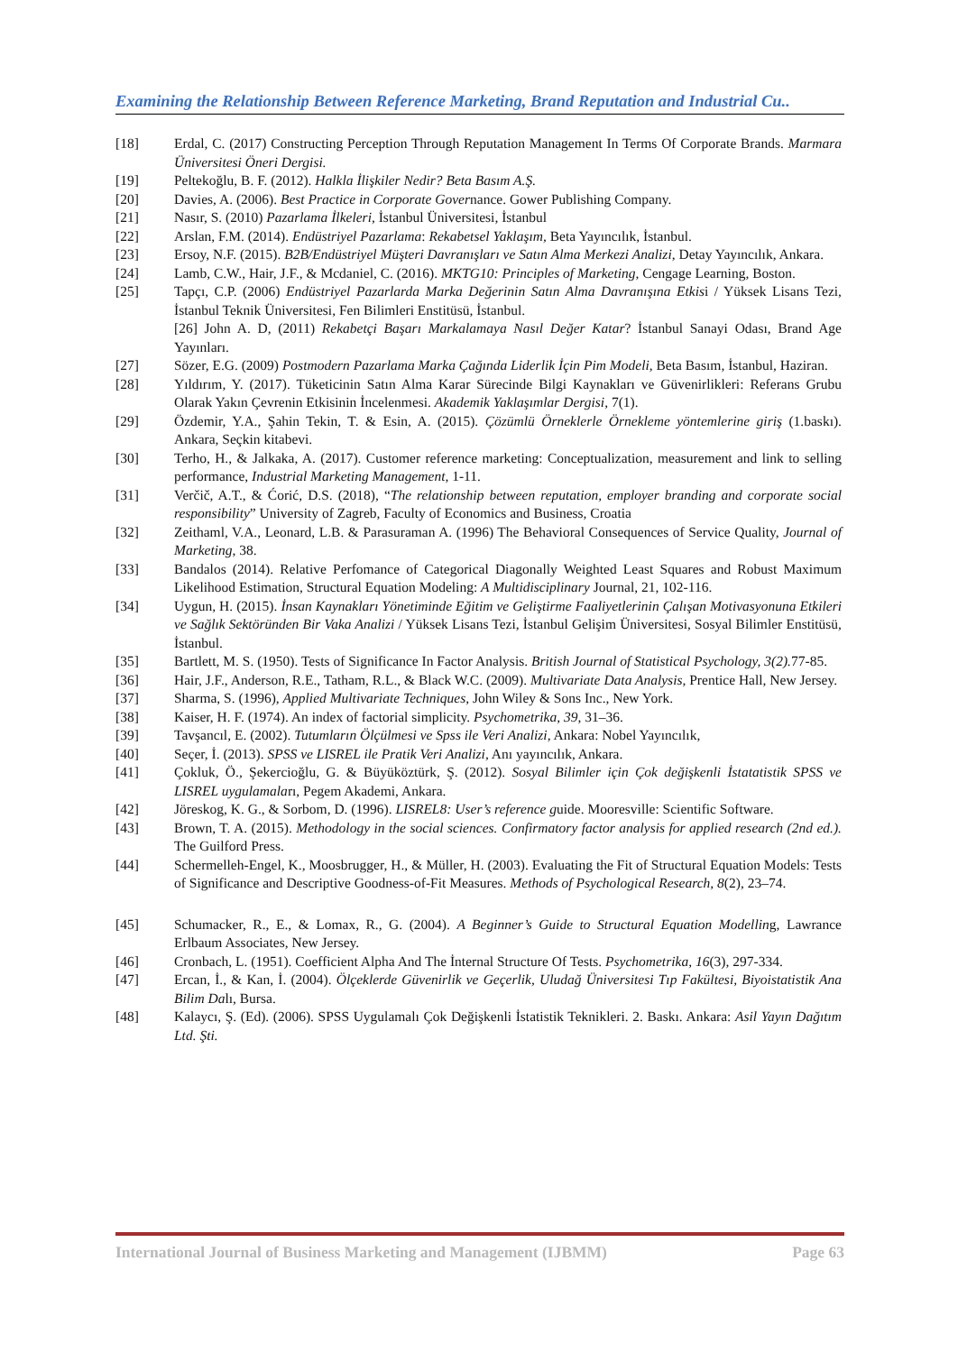Examining the Relationship Between Reference Marketing, Brand Reputation and Industrial Cu..
[18] Erdal, C. (2017) Constructing Perception Through Reputation Management In Terms Of Corporate Brands. Marmara Üniversitesi Öneri Dergisi.
[19] Peltekoğlu, B. F. (2012). Halkla İlişkiler Nedir? Beta Basım A.Ş.
[20] Davies, A. (2006). Best Practice in Corporate Governance. Gower Publishing Company.
[21] Nasır, S. (2010) Pazarlama İlkeleri, İstanbul Üniversitesi, İstanbul
[22] Arslan, F.M. (2014). Endüstriyel Pazarlama: Rekabetsel Yaklaşım, Beta Yayıncılık, İstanbul.
[23] Ersoy, N.F. (2015). B2B/Endüstriyel Müşteri Davranışları ve Satın Alma Merkezi Analizi, Detay Yayıncılık, Ankara.
[24] Lamb, C.W., Hair, J.F., & Mcdaniel, C. (2016). MKTG10: Principles of Marketing, Cengage Learning, Boston.
[25] Tapçı, C.P. (2006) Endüstriyel Pazarlarda Marka Değerinin Satın Alma Davranışına Etkisi / Yüksek Lisans Tezi, İstanbul Teknik Üniversitesi, Fen Bilimleri Enstitüsü, İstanbul.
[26] John A. D, (2011) Rekabetçi Başarı Markalamaya Nasıl Değer Katar? İstanbul Sanayi Odası, Brand Age Yayınları.
[27] Sözer, E.G. (2009) Postmodern Pazarlama Marka Çağında Liderlik İçin Pim Modeli, Beta Basım, İstanbul, Haziran.
[28] Yıldırım, Y. (2017). Tüketicinin Satın Alma Karar Sürecinde Bilgi Kaynakları ve Güvenirlikleri: Referans Grubu Olarak Yakın Çevrenin Etkisinin İncelenmesi. Akademik Yaklaşımlar Dergisi, 7(1).
[29] Özdemir, Y.A., Şahin Tekin, T. & Esin, A. (2015). Çözümlü Örneklerle Örnekleme yöntemlerine giriş (1.baskı). Ankara, Seçkin kitabevi.
[30] Terho, H., & Jalkaka, A. (2017). Customer reference marketing: Conceptualization, measurement and link to selling performance, Industrial Marketing Management, 1-11.
[31] Verčič, A.T., & Ćorić, D.S. (2018), “The relationship between reputation, employer branding and corporate social responsibility” University of Zagreb, Faculty of Economics and Business, Croatia
[32] Zeithaml, V.A., Leonard, L.B. & Parasuraman A. (1996) The Behavioral Consequences of Service Quality, Journal of Marketing, 38.
[33] Bandalos (2014). Relative Perfomance of Categorical Diagonally Weighted Least Squares and Robust Maximum Likelihood Estimation, Structural Equation Modeling: A Multidisciplinary Journal, 21, 102-116.
[34] Uygun, H. (2015). İnsan Kaynakları Yönetiminde Eğitim ve Geliştirme Faaliyetlerinin Çalışan Motivasyonuna Etkileri ve Sağlık Sektöründen Bir Vaka Analizi / Yüksek Lisans Tezi, İstanbul Gelişim Üniversitesi, Sosyal Bilimler Enstitüsü, İstanbul.
[35] Bartlett, M. S. (1950). Tests of Significance In Factor Analysis. British Journal of Statistical Psychology, 3(2). 77-85.
[36] Hair, J.F., Anderson, R.E., Tatham, R.L., & Black W.C. (2009). Multivariate Data Analysis, Prentice Hall, New Jersey.
[37] Sharma, S. (1996), Applied Multivariate Techniques, John Wiley & Sons Inc., New York.
[38] Kaiser, H. F. (1974). An index of factorial simplicity. Psychometrika, 39, 31–36.
[39] Tavşancıl, E. (2002). Tutumların Ölçülmesi ve Spss ile Veri Analizi, Ankara: Nobel Yayıncılık,
[40] Seçer, İ. (2013). SPSS ve LISREL ile Pratik Veri Analizi, Anı yayıncılık, Ankara.
[41] Çokluk, Ö., Şekercioğlu, G. & Büyüköztürk, Ş. (2012). Sosyal Bilimler için Çok değişkenli İstatatistik SPSS ve LISREL uygulamaları, Pegem Akademi, Ankara.
[42] Jöreskog, K. G., & Sorbom, D. (1996). LISREL8: User’s reference guide. Mooresville: Scientific Software.
[43] Brown, T. A. (2015). Methodology in the social sciences. Confirmatory factor analysis for applied research (2nd ed.). The Guilford Press.
[44] Schermelleh-Engel, K., Moosbrugger, H., & Müller, H. (2003). Evaluating the Fit of Structural Equation Models: Tests of Significance and Descriptive Goodness-of-Fit Measures. Methods of Psychological Research, 8(2), 23–74.
[45] Schumacker, R., E., & Lomax, R., G. (2004). A Beginner’s Guide to Structural Equation Modelling, Lawrance Erlbaum Associates, New Jersey.
[46] Cronbach, L. (1951). Coefficient Alpha And The İnternal Structure Of Tests. Psychometrika, 16(3), 297-334.
[47] Ercan, İ., & Kan, İ. (2004). Ölçeklerde Güvenirlik ve Geçerlik, Uludağ Üniversitesi Tıp Fakültesi, Biyoistatistik Ana Bilim Dalı, Bursa.
[48] Kalaycı, Ş. (Ed). (2006). SPSS Uygulamalı Çok Değişkenli İstatistik Teknikleri. 2. Baskı. Ankara: Asil Yayın Dağıtım Ltd. Şti.
International Journal of Business Marketing and Management (IJBMM) Page 63